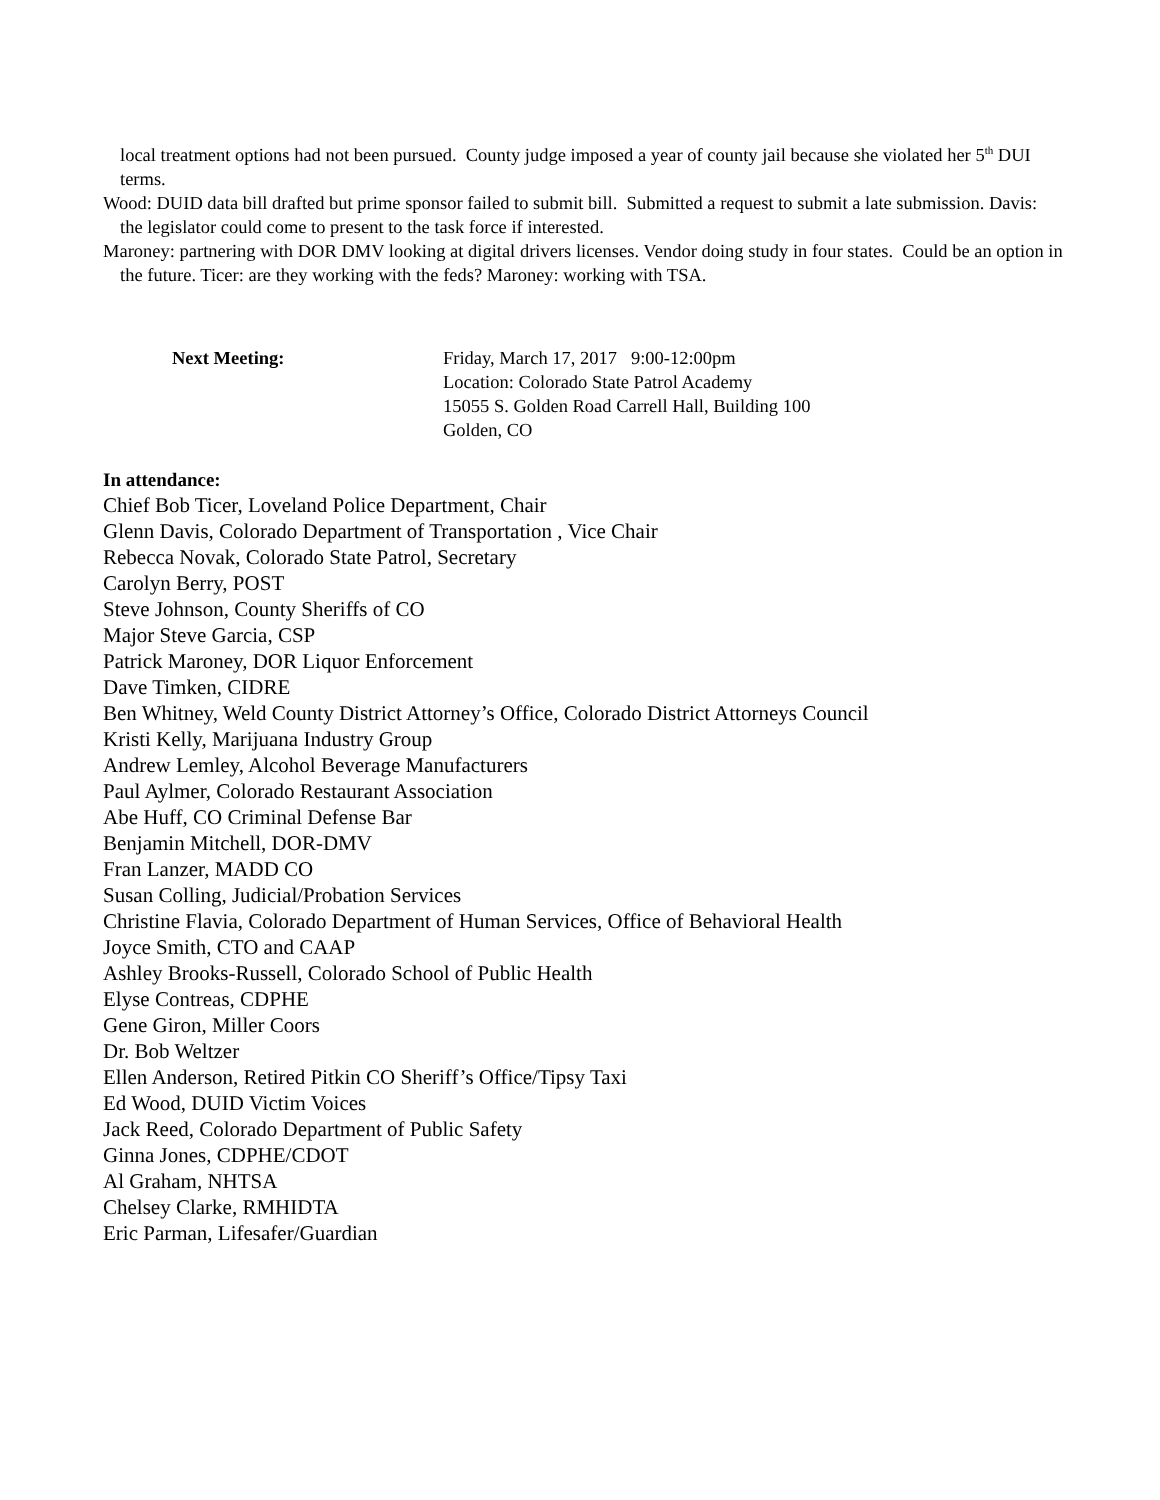local treatment options had not been pursued. County judge imposed a year of county jail because she violated her 5<sup>th</sup> DUI terms.
Wood: DUID data bill drafted but prime sponsor failed to submit bill. Submitted a request to submit a late submission. Davis: the legislator could come to present to the task force if interested.
Maroney: partnering with DOR DMV looking at digital drivers licenses. Vendor doing study in four states. Could be an option in the future. Ticer: are they working with the feds? Maroney: working with TSA.
Next Meeting: Friday, March 17, 2017 9:00-12:00pm
Location: Colorado State Patrol Academy
15055 S. Golden Road Carrell Hall, Building 100
Golden, CO
In attendance:
Chief Bob Ticer, Loveland Police Department, Chair
Glenn Davis, Colorado Department of Transportation , Vice Chair
Rebecca Novak, Colorado State Patrol, Secretary
Carolyn Berry, POST
Steve Johnson, County Sheriffs of CO
Major Steve Garcia, CSP
Patrick Maroney, DOR Liquor Enforcement
Dave Timken, CIDRE
Ben Whitney, Weld County District Attorney’s Office, Colorado District Attorneys Council
Kristi Kelly, Marijuana Industry Group
Andrew Lemley, Alcohol Beverage Manufacturers
Paul Aylmer, Colorado Restaurant Association
Abe Huff, CO Criminal Defense Bar
Benjamin Mitchell, DOR-DMV
Fran Lanzer, MADD CO
Susan Colling, Judicial/Probation Services
Christine Flavia, Colorado Department of Human Services, Office of Behavioral Health
Joyce Smith, CTO and CAAP
Ashley Brooks-Russell, Colorado School of Public Health
Elyse Contreas, CDPHE
Gene Giron, Miller Coors
Dr. Bob Weltzer
Ellen Anderson, Retired Pitkin CO Sheriff’s Office/Tipsy Taxi
Ed Wood, DUID Victim Voices
Jack Reed, Colorado Department of Public Safety
Ginna Jones, CDPHE/CDOT
Al Graham, NHTSA
Chelsey Clarke, RMHIDTA
Eric Parman, Lifesafer/Guardian